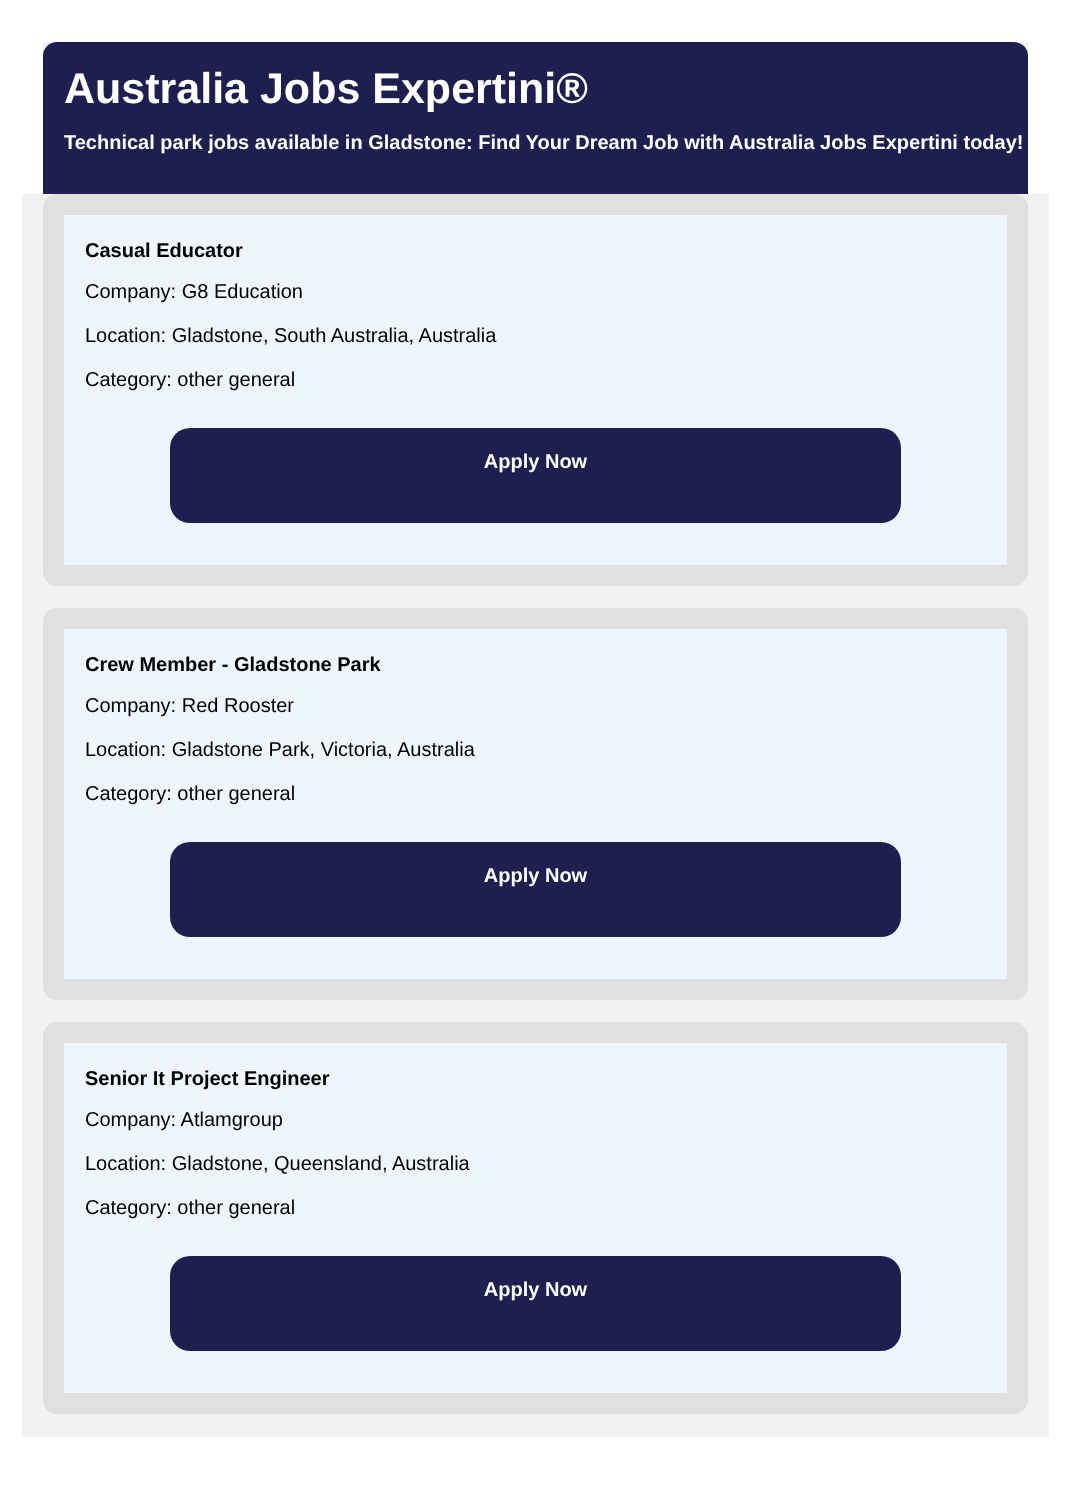Australia Jobs Expertini®
Technical park jobs available in Gladstone: Find Your Dream Job with Australia Jobs Expertini today!
Casual Educator
Company: G8 Education
Location: Gladstone, South Australia, Australia
Category: other general
Apply Now
Crew Member - Gladstone Park
Company: Red Rooster
Location: Gladstone Park, Victoria, Australia
Category: other general
Apply Now
Senior It Project Engineer
Company: Atlamgroup
Location: Gladstone, Queensland, Australia
Category: other general
Apply Now